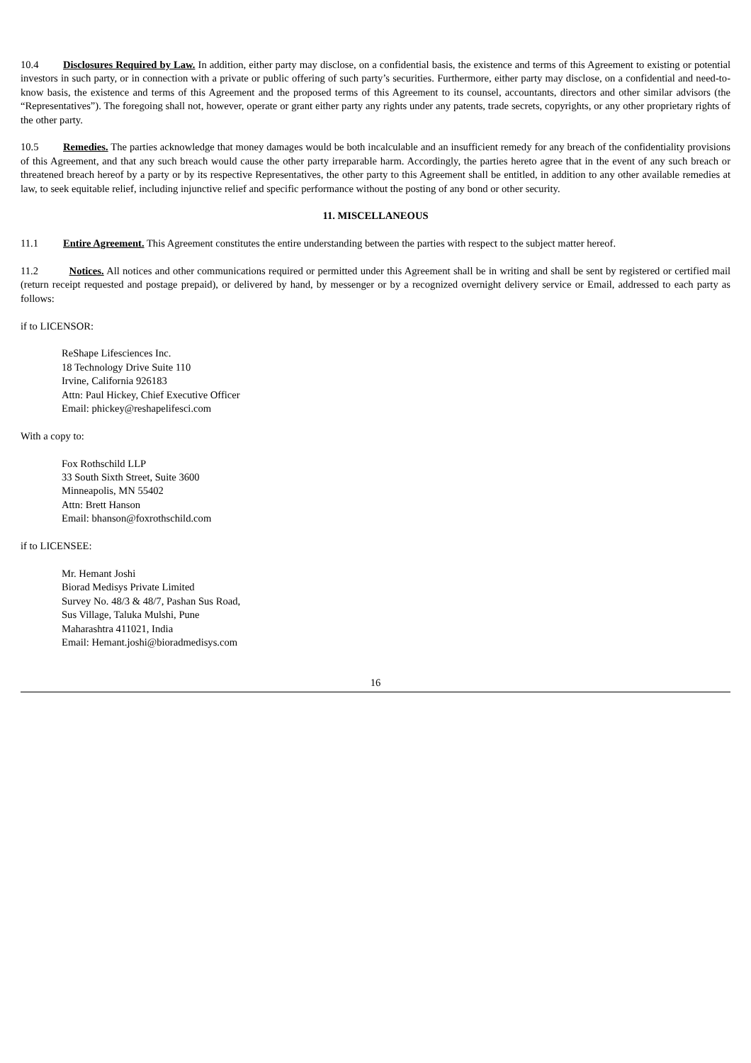10.4 Disclosures Required by Law. In addition, either party may disclose, on a confidential basis, the existence and terms of this Agreement to existing or potential investors in such party, or in connection with a private or public offering of such party’s securities. Furthermore, either party may disclose, on a confidential and need-to-know basis, the existence and terms of this Agreement and the proposed terms of this Agreement to its counsel, accountants, directors and other similar advisors (the “Representatives”). The foregoing shall not, however, operate or grant either party any rights under any patents, trade secrets, copyrights, or any other proprietary rights of the other party.
10.5 Remedies. The parties acknowledge that money damages would be both incalculable and an insufficient remedy for any breach of the confidentiality provisions of this Agreement, and that any such breach would cause the other party irreparable harm. Accordingly, the parties hereto agree that in the event of any such breach or threatened breach hereof by a party or by its respective Representatives, the other party to this Agreement shall be entitled, in addition to any other available remedies at law, to seek equitable relief, including injunctive relief and specific performance without the posting of any bond or other security.
11. MISCELLANEOUS
11.1 Entire Agreement. This Agreement constitutes the entire understanding between the parties with respect to the subject matter hereof.
11.2 Notices. All notices and other communications required or permitted under this Agreement shall be in writing and shall be sent by registered or certified mail (return receipt requested and postage prepaid), or delivered by hand, by messenger or by a recognized overnight delivery service or Email, addressed to each party as follows:
if to LICENSOR:
ReShape Lifesciences Inc.
18 Technology Drive Suite 110
Irvine, California 926183
Attn: Paul Hickey, Chief Executive Officer
Email: phickey@reshapelifesci.com
With a copy to:
Fox Rothschild LLP
33 South Sixth Street, Suite 3600
Minneapolis, MN 55402
Attn: Brett Hanson
Email: bhanson@foxrothschild.com
if to LICENSEE:
Mr. Hemant Joshi
Biorad Medisys Private Limited
Survey No. 48/3 & 48/7, Pashan Sus Road,
Sus Village, Taluka Mulshi, Pune
Maharashtra 411021, India
Email: Hemant.joshi@bioradmedisys.com
16